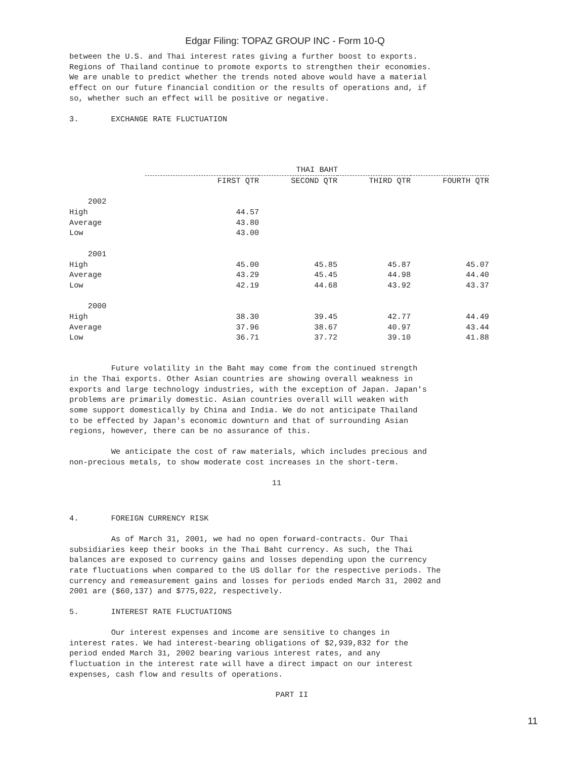Edgar Filing: TOPAZ GROUP INC - Form 10-Q
between the U.S. and Thai interest rates giving a further boost to exports. Regions of Thailand continue to promote exports to strengthen their economies. We are unable to predict whether the trends noted above would have a material effect on our future financial condition or the results of operations and, if so, whether such an effect will be positive or negative.
3. EXCHANGE RATE FLUCTUATION
| | THAI BAHT | | | |
| --- | --- | --- | --- | --- |
| | FIRST QTR | SECOND QTR | THIRD QTR | FOURTH QTR |
| 2002 | | | | |
| High | 44.57 | | | |
| Average | 43.80 | | | |
| Low | 43.00 | | | |
| 2001 | | | | |
| High | 45.00 | 45.85 | 45.87 | 45.07 |
| Average | 43.29 | 45.45 | 44.98 | 44.40 |
| Low | 42.19 | 44.68 | 43.92 | 43.37 |
| 2000 | | | | |
| High | 38.30 | 39.45 | 42.77 | 44.49 |
| Average | 37.96 | 38.67 | 40.97 | 43.44 |
| Low | 36.71 | 37.72 | 39.10 | 41.88 |
Future volatility in the Baht may come from the continued strength in the Thai exports. Other Asian countries are showing overall weakness in exports and large technology industries, with the exception of Japan. Japan's problems are primarily domestic. Asian countries overall will weaken with some support domestically by China and India. We do not anticipate Thailand to be effected by Japan's economic downturn and that of surrounding Asian regions, however, there can be no assurance of this.
We anticipate the cost of raw materials, which includes precious and non-precious metals, to show moderate cost increases in the short-term.
11
4. FOREIGN CURRENCY RISK
As of March 31, 2001, we had no open forward-contracts. Our Thai subsidiaries keep their books in the Thai Baht currency. As such, the Thai balances are exposed to currency gains and losses depending upon the currency rate fluctuations when compared to the US dollar for the respective periods. The currency and remeasurement gains and losses for periods ended March 31, 2002 and 2001 are ($60,137) and $775,022, respectively.
5. INTEREST RATE FLUCTUATIONS
Our interest expenses and income are sensitive to changes in interest rates. We had interest-bearing obligations of $2,939,832 for the period ended March 31, 2002 bearing various interest rates, and any fluctuation in the interest rate will have a direct impact on our interest expenses, cash flow and results of operations.
PART II
11